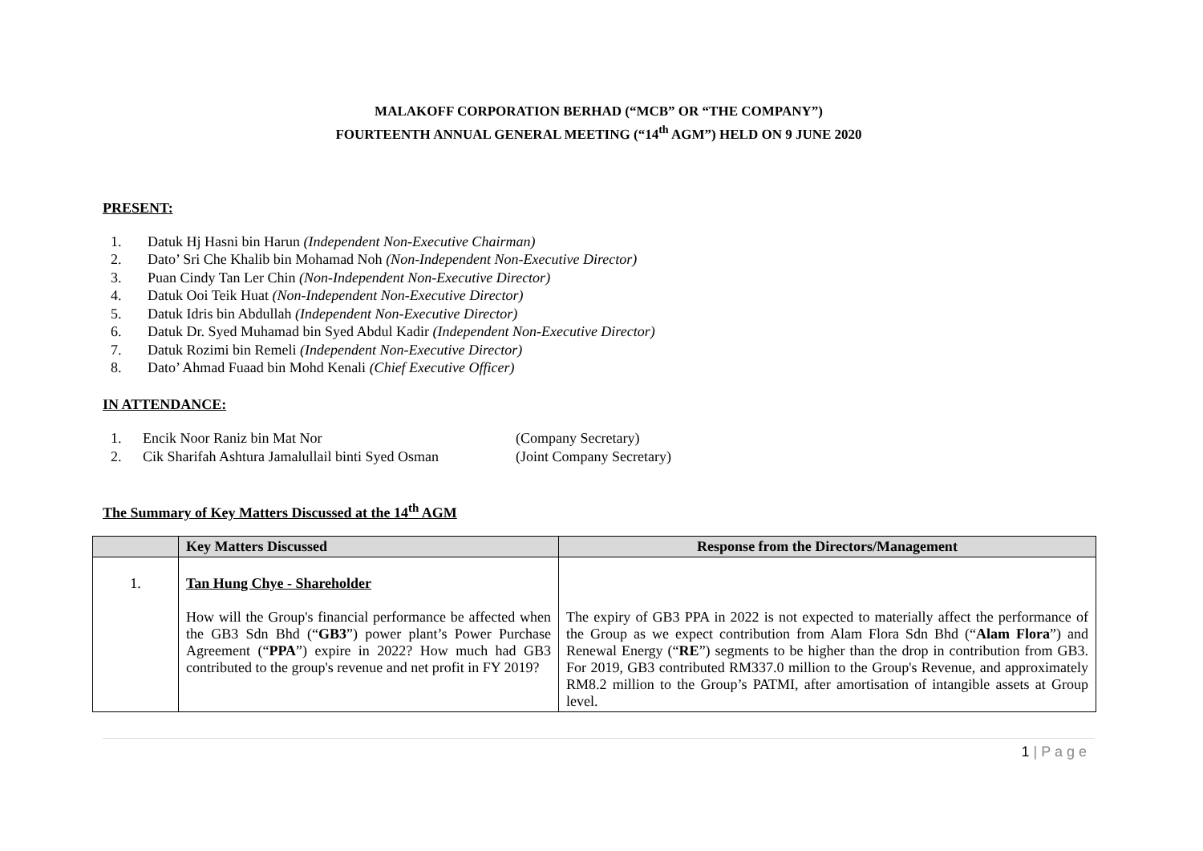MALAKOFF CORPORATION BERHAD (“MCB” OR “THE COMPANY”)
FOURTEENTH ANNUAL GENERAL MEETING (“14<sup>th</sup> AGM”) HELD ON 9 JUNE 2020
PRESENT:
1. Datuk Hj Hasni bin Harun (Independent Non-Executive Chairman)
2. Dato’ Sri Che Khalib bin Mohamad Noh (Non-Independent Non-Executive Director)
3. Puan Cindy Tan Ler Chin (Non-Independent Non-Executive Director)
4. Datuk Ooi Teik Huat (Non-Independent Non-Executive Director)
5. Datuk Idris bin Abdullah (Independent Non-Executive Director)
6. Datuk Dr. Syed Muhamad bin Syed Abdul Kadir (Independent Non-Executive Director)
7. Datuk Rozimi bin Remeli (Independent Non-Executive Director)
8. Dato’ Ahmad Fuaad bin Mohd Kenali (Chief Executive Officer)
IN ATTENDANCE:
| 1. | Encik Noor Raniz bin Mat Nor | (Company Secretary) |
| 2. | Cik Sharifah Ashtura Jamalullail binti Syed Osman | (Joint Company Secretary) |
The Summary of Key Matters Discussed at the 14<sup>th</sup> AGM
| | Key Matters Discussed | Response from the Directors/Management |
| --- | --- | --- |
| 1. | Tan Hung Chye - Shareholder How will the Group's financial performance be affected when the GB3 Sdn Bhd (“ GB3 ”) power plant’s Power Purchase Agreement (“ PPA ”) expire in 2022? How much had GB3 contributed to the group's revenue and net profit in FY 2019? | The expiry of GB3 PPA in 2022 is not expected to materially affect the performance of the Group as we expect contribution from Alam Flora Sdn Bhd (“ Alam Flora ”) and Renewal Energy (“ RE ”) segments to be higher than the drop in contribution from GB3. For 2019, GB3 contributed RM337.0 million to the Group's Revenue, and approximately RM8.2 million to the Group’s PATMI, after amortisation of intangible assets at Group level. |
1 | P a g e